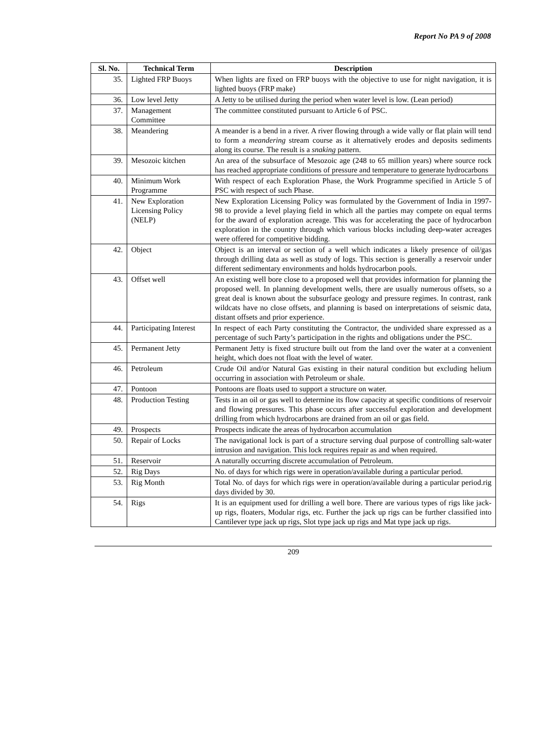Report No PA 9 of 2008
| Sl. No. | Technical Term | Description |
| --- | --- | --- |
| 35. | Lighted FRP Buoys | When lights are fixed on FRP buoys with the objective to use for night navigation, it is lighted buoys (FRP make) |
| 36. | Low level Jetty | A Jetty to be utilised during the period when water level is low. (Lean period) |
| 37. | Management Committee | The committee constituted pursuant to Article 6 of PSC. |
| 38. | Meandering | A meander is a bend in a river. A river flowing through a wide vally or flat plain will tend to form a meandering stream course as it alternatively erodes and deposits sediments along its course. The result is a snaking pattern. |
| 39. | Mesozoic kitchen | An area of the subsurface of Mesozoic age (248 to 65 million years) where source rock has reached appropriate conditions of pressure and temperature to generate hydrocarbons |
| 40. | Minimum Work Programme | With respect of each Exploration Phase, the Work Programme specified in Article 5 of PSC with respect of such Phase. |
| 41. | New Exploration Licensing Policy (NELP) | New Exploration Licensing Policy was formulated by the Government of India in 1997-98 to provide a level playing field in which all the parties may compete on equal terms for the award of exploration acreage. This was for accelerating the pace of hydrocarbon exploration in the country through which various blocks including deep-water acreages were offered for competitive bidding. |
| 42. | Object | Object is an interval or section of a well which indicates a likely presence of oil/gas through drilling data as well as study of logs. This section is generally a reservoir under different sedimentary environments and holds hydrocarbon pools. |
| 43. | Offset well | An existing well bore close to a proposed well that provides information for planning the proposed well. In planning development wells, there are usually numerous offsets, so a great deal is known about the subsurface geology and pressure regimes. In contrast, rank wildcats have no close offsets, and planning is based on interpretations of seismic data, distant offsets and prior experience. |
| 44. | Participating Interest | In respect of each Party constituting the Contractor, the undivided share expressed as a percentage of such Party’s participation in the rights and obligations under the PSC. |
| 45. | Permanent Jetty | Permanent Jetty is fixed structure built out from the land over the water at a convenient height, which does not float with the level of water. |
| 46. | Petroleum | Crude Oil and/or Natural Gas existing in their natural condition but excluding helium occurring in association with Petroleum or shale. |
| 47. | Pontoon | Pontoons are floats used to support a structure on water. |
| 48. | Production Testing | Tests in an oil or gas well to determine its flow capacity at specific conditions of reservoir and flowing pressures. This phase occurs after successful exploration and development drilling from which hydrocarbons are drained from an oil or gas field. |
| 49. | Prospects | Prospects indicate the areas of hydrocarbon accumulation |
| 50. | Repair of Locks | The navigational lock is part of a structure serving dual purpose of controlling salt-water intrusion and navigation. This lock requires repair as and when required. |
| 51. | Reservoir | A naturally occurring discrete accumulation of Petroleum. |
| 52. | Rig Days | No. of days for which rigs were in operation/available during a particular period. |
| 53. | Rig Month | Total No. of days for which rigs were in operation/available during a particular period.rig days divided by 30. |
| 54. | Rigs | It is an equipment used for drilling a well bore. There are various types of rigs like jack-up rigs, floaters, Modular rigs, etc. Further the jack up rigs can be further classified into Cantilever type jack up rigs, Slot type jack up rigs and Mat type jack up rigs. |
209